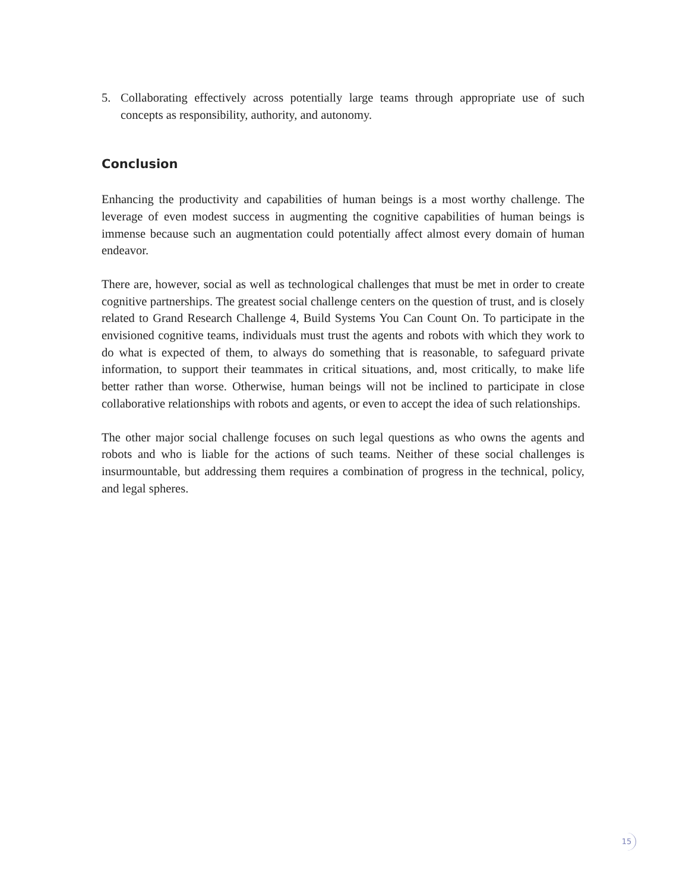5. Collaborating effectively across potentially large teams through appropriate use of such concepts as responsibility, authority, and autonomy.
Conclusion
Enhancing the productivity and capabilities of human beings is a most worthy challenge. The leverage of even modest success in augmenting the cognitive capabilities of human beings is immense because such an augmentation could potentially affect almost every domain of human endeavor.
There are, however, social as well as technological challenges that must be met in order to create cognitive partnerships. The greatest social challenge centers on the question of trust, and is closely related to Grand Research Challenge 4, Build Systems You Can Count On. To participate in the envisioned cognitive teams, individuals must trust the agents and robots with which they work to do what is expected of them, to always do something that is reasonable, to safeguard private information, to support their teammates in critical situations, and, most critically, to make life better rather than worse. Otherwise, human beings will not be inclined to participate in close collaborative relationships with robots and agents, or even to accept the idea of such relationships.
The other major social challenge focuses on such legal questions as who owns the agents and robots and who is liable for the actions of such teams. Neither of these social challenges is insurmountable, but addressing them requires a combination of progress in the technical, policy, and legal spheres.
15